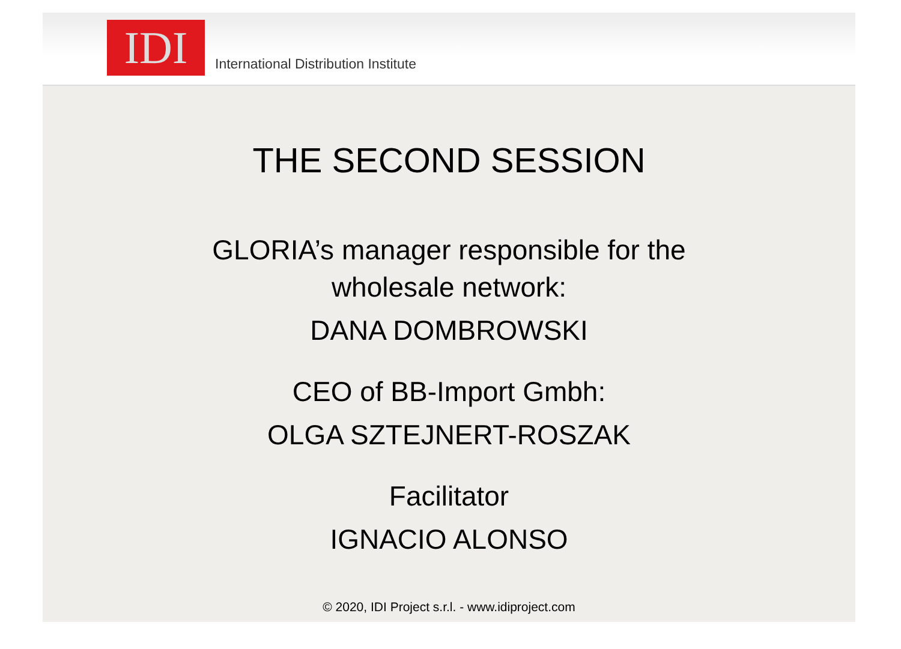IDI
International Distribution Institute
THE SECOND SESSION
GLORIA’s manager responsible for the
wholesale network:
DANA DOMBROWSKI
CEO of BB-Import Gmbh:
OLGA SZTEJNERT-ROSZAK
Facilitator
IGNACIO ALONSO
© 2020, IDI Project s.r.l. - www.idiproject.com